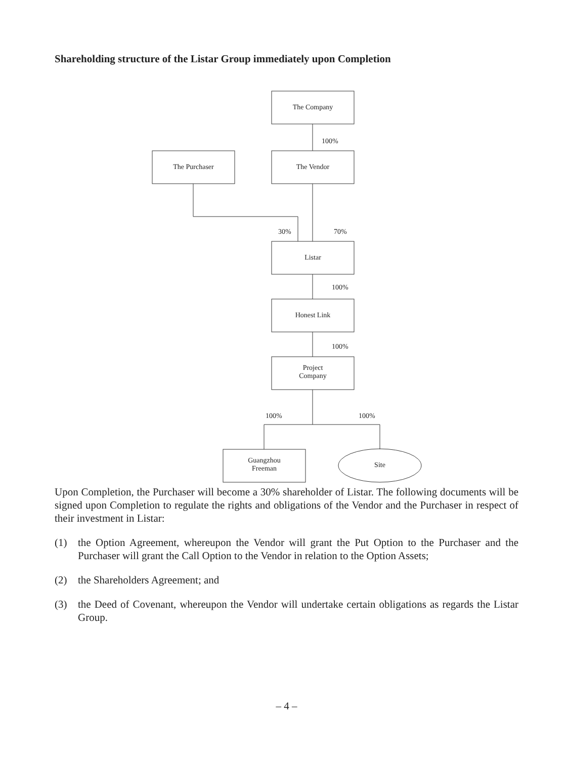Shareholding structure of the Listar Group immediately upon Completion
The Company
100%
The Purchaser The Vendor
30% 70%
Listar
100%
Honest Link
100%
Project
Company
100% 100%
Guangzhou
Freeman
Site
Upon Completion, the Purchaser will become a 30% shareholder of Listar. The following documents will be signed upon Completion to regulate the rights and obligations of the Vendor and the Purchaser in respect of their investment in Listar:
(1) the Option Agreement, whereupon the Vendor will grant the Put Option to the Purchaser and the Purchaser will grant the Call Option to the Vendor in relation to the Option Assets;
(2) the Shareholders Agreement; and
(3) the Deed of Covenant, whereupon the Vendor will undertake certain obligations as regards the Listar Group.
– 4 –